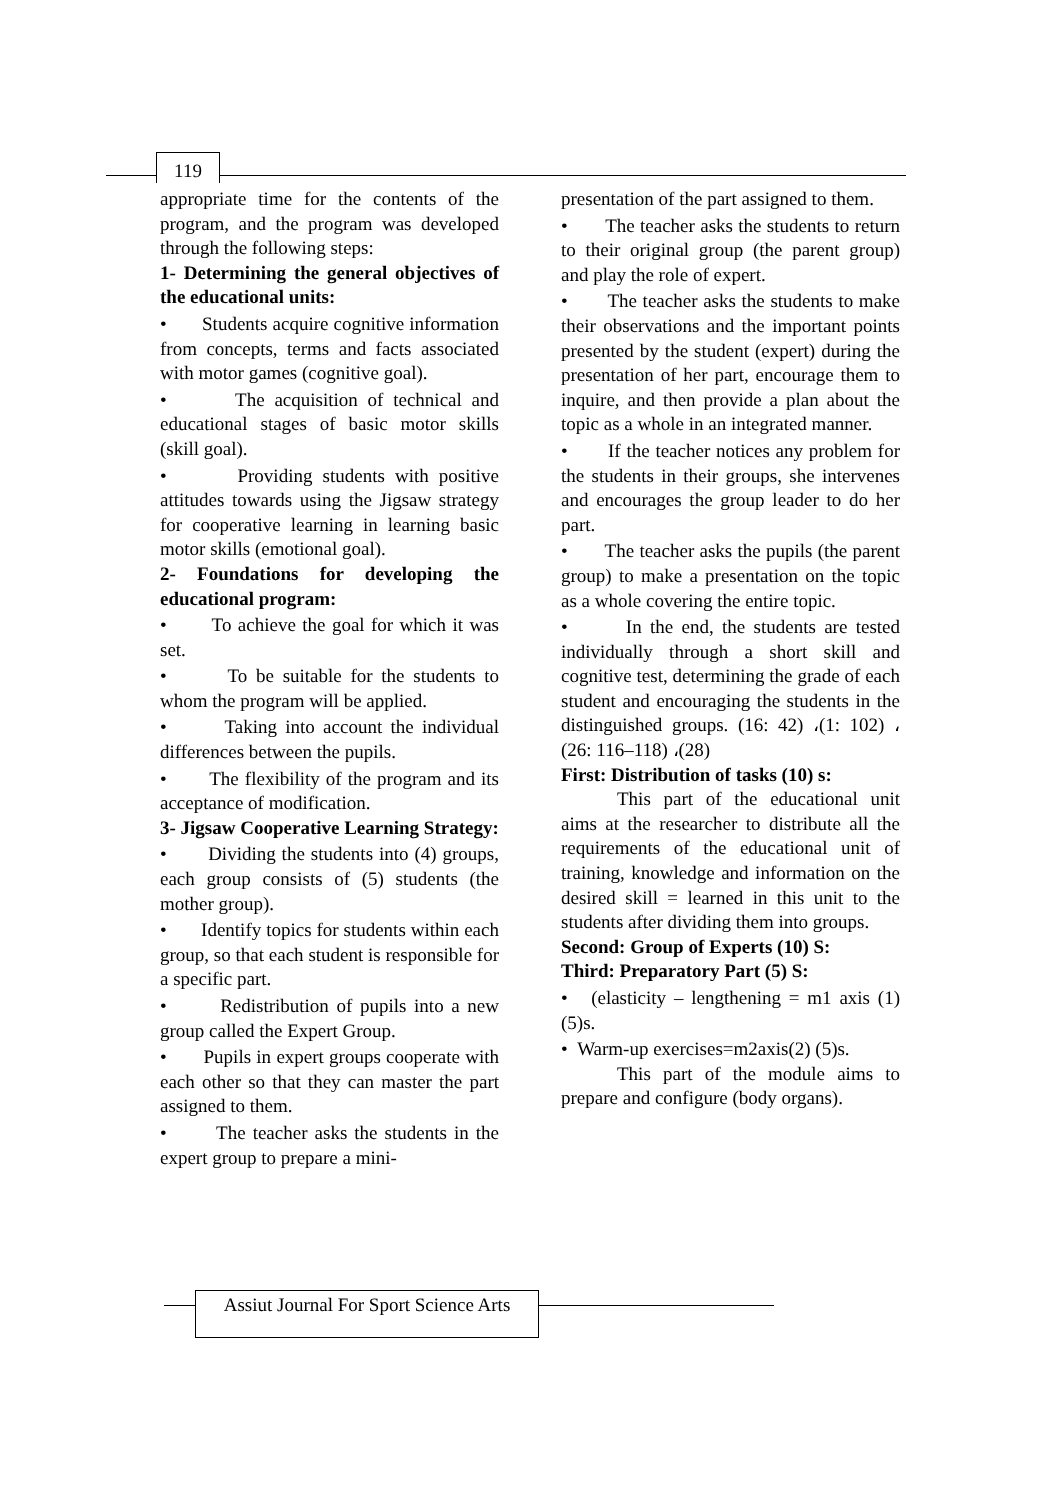119
appropriate time for the contents of the program, and the program was developed through the following steps:
1- Determining the general objectives of the educational units:
• Students acquire cognitive information from concepts, terms and facts associated with motor games (cognitive goal).
• The acquisition of technical and educational stages of basic motor skills (skill goal).
• Providing students with positive attitudes towards using the Jigsaw strategy for cooperative learning in learning basic motor skills (emotional goal).
2- Foundations for developing the educational program:
• To achieve the goal for which it was set.
• To be suitable for the students to whom the program will be applied.
• Taking into account the individual differences between the pupils.
• The flexibility of the program and its acceptance of modification.
3- Jigsaw Cooperative Learning Strategy:
• Dividing the students into (4) groups, each group consists of (5) students (the mother group).
• Identify topics for students within each group, so that each student is responsible for a specific part.
• Redistribution of pupils into a new group called the Expert Group.
• Pupils in expert groups cooperate with each other so that they can master the part assigned to them.
• The teacher asks the students in the expert group to prepare a mini-
presentation of the part assigned to them.
• The teacher asks the students to return to their original group (the parent group) and play the role of expert.
• The teacher asks the students to make their observations and the important points presented by the student (expert) during the presentation of her part, encourage them to inquire, and then provide a plan about the topic as a whole in an integrated manner.
• If the teacher notices any problem for the students in their groups, she intervenes and encourages the group leader to do her part.
• The teacher asks the pupils (the parent group) to make a presentation on the topic as a whole covering the entire topic.
• In the end, the students are tested individually through a short skill and cognitive test, determining the grade of each student and encouraging the students in the distinguished groups. (16: 42) ،(1: 102) ،(26: 116–118) ،(28)
First: Distribution of tasks (10) s:
This part of the educational unit aims at the researcher to distribute all the requirements of the educational unit of training, knowledge and information on the desired skill = learned in this unit to the students after dividing them into groups.
Second: Group of Experts (10) S:
Third: Preparatory Part (5) S:
• (elasticity – lengthening = m1 axis (1) (5)s.
• Warm-up exercises=m2axis(2) (5)s.
This part of the module aims to prepare and configure (body organs).
Assiut Journal For Sport Science Arts